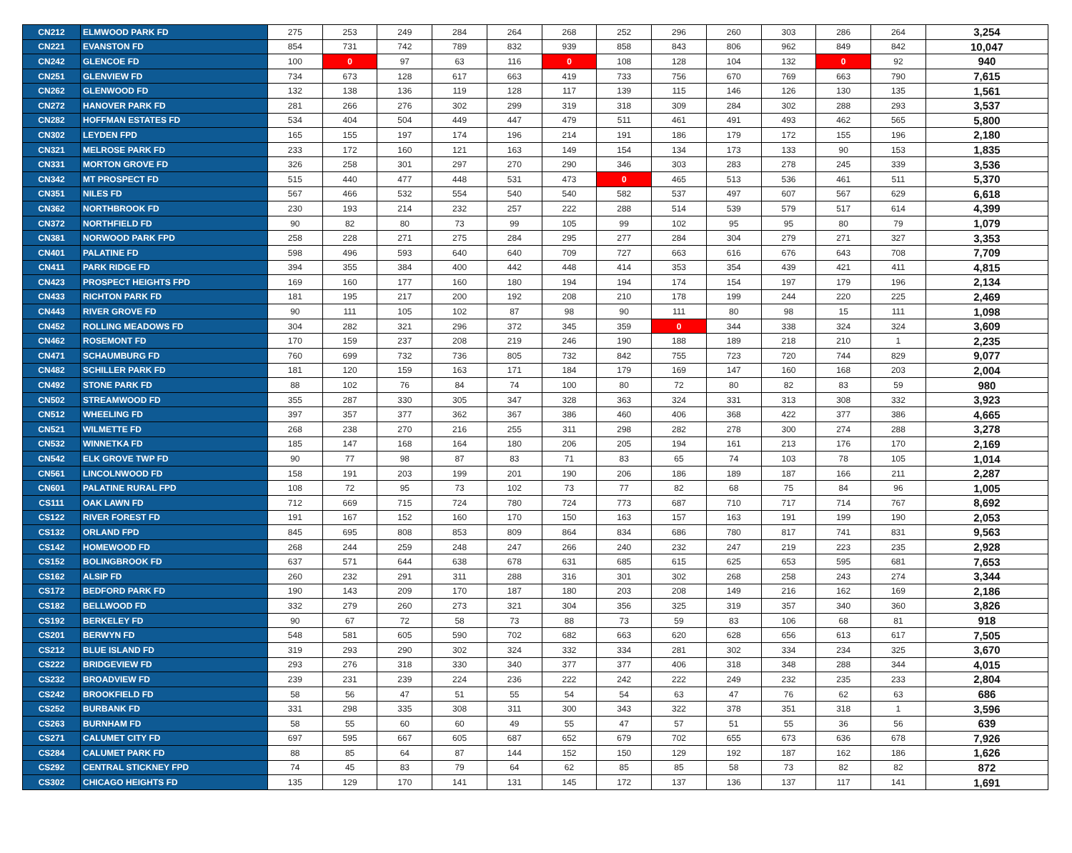| CN212 | ELMWOOD PARK FD | 275 | 253 | 249 | 284 | 264 | 268 | 252 | 296 | 260 | 303 | 286 | 264 | 3,254 |
| CN221 | EVANSTON FD | 854 | 731 | 742 | 789 | 832 | 939 | 858 | 843 | 806 | 962 | 849 | 842 | 10,047 |
| CN242 | GLENCOE FD | 100 | 0 | 97 | 63 | 116 | 0 | 108 | 128 | 104 | 132 | 0 | 92 | 940 |
| CN251 | GLENVIEW FD | 734 | 673 | 128 | 617 | 663 | 419 | 733 | 756 | 670 | 769 | 663 | 790 | 7,615 |
| CN262 | GLENWOOD FD | 132 | 138 | 136 | 119 | 128 | 117 | 139 | 115 | 146 | 126 | 130 | 135 | 1,561 |
| CN272 | HANOVER PARK FD | 281 | 266 | 276 | 302 | 299 | 319 | 318 | 309 | 284 | 302 | 288 | 293 | 3,537 |
| CN282 | HOFFMAN ESTATES FD | 534 | 404 | 504 | 449 | 447 | 479 | 511 | 461 | 491 | 493 | 462 | 565 | 5,800 |
| CN302 | LEYDEN FPD | 165 | 155 | 197 | 174 | 196 | 214 | 191 | 186 | 179 | 172 | 155 | 196 | 2,180 |
| CN321 | MELROSE PARK FD | 233 | 172 | 160 | 121 | 163 | 149 | 154 | 134 | 173 | 133 | 90 | 153 | 1,835 |
| CN331 | MORTON GROVE FD | 326 | 258 | 301 | 297 | 270 | 290 | 346 | 303 | 283 | 278 | 245 | 339 | 3,536 |
| CN342 | MT PROSPECT FD | 515 | 440 | 477 | 448 | 531 | 473 | 0 | 465 | 513 | 536 | 461 | 511 | 5,370 |
| CN351 | NILES FD | 567 | 466 | 532 | 554 | 540 | 540 | 582 | 537 | 497 | 607 | 567 | 629 | 6,618 |
| CN362 | NORTHBROOK FD | 230 | 193 | 214 | 232 | 257 | 222 | 288 | 514 | 539 | 579 | 517 | 614 | 4,399 |
| CN372 | NORTHFIELD FD | 90 | 82 | 80 | 73 | 99 | 105 | 99 | 102 | 95 | 95 | 80 | 79 | 1,079 |
| CN381 | NORWOOD PARK FPD | 258 | 228 | 271 | 275 | 284 | 295 | 277 | 284 | 304 | 279 | 271 | 327 | 3,353 |
| CN401 | PALATINE FD | 598 | 496 | 593 | 640 | 640 | 709 | 727 | 663 | 616 | 676 | 643 | 708 | 7,709 |
| CN411 | PARK RIDGE FD | 394 | 355 | 384 | 400 | 442 | 448 | 414 | 353 | 354 | 439 | 421 | 411 | 4,815 |
| CN423 | PROSPECT HEIGHTS FPD | 169 | 160 | 177 | 160 | 180 | 194 | 194 | 174 | 154 | 197 | 179 | 196 | 2,134 |
| CN433 | RICHTON PARK FD | 181 | 195 | 217 | 200 | 192 | 208 | 210 | 178 | 199 | 244 | 220 | 225 | 2,469 |
| CN443 | RIVER GROVE FD | 90 | 111 | 105 | 102 | 87 | 98 | 90 | 111 | 80 | 98 | 15 | 111 | 1,098 |
| CN452 | ROLLING MEADOWS FD | 304 | 282 | 321 | 296 | 372 | 345 | 359 | 0 | 344 | 338 | 324 | 324 | 3,609 |
| CN462 | ROSEMONT FD | 170 | 159 | 237 | 208 | 219 | 246 | 190 | 188 | 189 | 218 | 210 | 1 | 2,235 |
| CN471 | SCHAUMBURG FD | 760 | 699 | 732 | 736 | 805 | 732 | 842 | 755 | 723 | 720 | 744 | 829 | 9,077 |
| CN482 | SCHILLER PARK FD | 181 | 120 | 159 | 163 | 171 | 184 | 179 | 169 | 147 | 160 | 168 | 203 | 2,004 |
| CN492 | STONE PARK FD | 88 | 102 | 76 | 84 | 74 | 100 | 80 | 72 | 80 | 82 | 83 | 59 | 980 |
| CN502 | STREAMWOOD FD | 355 | 287 | 330 | 305 | 347 | 328 | 363 | 324 | 331 | 313 | 308 | 332 | 3,923 |
| CN512 | WHEELING FD | 397 | 357 | 377 | 362 | 367 | 386 | 460 | 406 | 368 | 422 | 377 | 386 | 4,665 |
| CN521 | WILMETTE FD | 268 | 238 | 270 | 216 | 255 | 311 | 298 | 282 | 278 | 300 | 274 | 288 | 3,278 |
| CN532 | WINNETKA FD | 185 | 147 | 168 | 164 | 180 | 206 | 205 | 194 | 161 | 213 | 176 | 170 | 2,169 |
| CN542 | ELK GROVE TWP FD | 90 | 77 | 98 | 87 | 83 | 71 | 83 | 65 | 74 | 103 | 78 | 105 | 1,014 |
| CN561 | LINCOLNWOOD FD | 158 | 191 | 203 | 199 | 201 | 190 | 206 | 186 | 189 | 187 | 166 | 211 | 2,287 |
| CN601 | PALATINE RURAL FPD | 108 | 72 | 95 | 73 | 102 | 73 | 77 | 82 | 68 | 75 | 84 | 96 | 1,005 |
| CS111 | OAK LAWN FD | 712 | 669 | 715 | 724 | 780 | 724 | 773 | 687 | 710 | 717 | 714 | 767 | 8,692 |
| CS122 | RIVER FOREST FD | 191 | 167 | 152 | 160 | 170 | 150 | 163 | 157 | 163 | 191 | 199 | 190 | 2,053 |
| CS132 | ORLAND FPD | 845 | 695 | 808 | 853 | 809 | 864 | 834 | 686 | 780 | 817 | 741 | 831 | 9,563 |
| CS142 | HOMEWOOD FD | 268 | 244 | 259 | 248 | 247 | 266 | 240 | 232 | 247 | 219 | 223 | 235 | 2,928 |
| CS152 | BOLINGBROOK FD | 637 | 571 | 644 | 638 | 678 | 631 | 685 | 615 | 625 | 653 | 595 | 681 | 7,653 |
| CS162 | ALSIP FD | 260 | 232 | 291 | 311 | 288 | 316 | 301 | 302 | 268 | 258 | 243 | 274 | 3,344 |
| CS172 | BEDFORD PARK FD | 190 | 143 | 209 | 170 | 187 | 180 | 203 | 208 | 149 | 216 | 162 | 169 | 2,186 |
| CS182 | BELLWOOD FD | 332 | 279 | 260 | 273 | 321 | 304 | 356 | 325 | 319 | 357 | 340 | 360 | 3,826 |
| CS192 | BERKELEY FD | 90 | 67 | 72 | 58 | 73 | 88 | 73 | 59 | 83 | 106 | 68 | 81 | 918 |
| CS201 | BERWYN FD | 548 | 581 | 605 | 590 | 702 | 682 | 663 | 620 | 628 | 656 | 613 | 617 | 7,505 |
| CS212 | BLUE ISLAND FD | 319 | 293 | 290 | 302 | 324 | 332 | 334 | 281 | 302 | 334 | 234 | 325 | 3,670 |
| CS222 | BRIDGEVIEW FD | 293 | 276 | 318 | 330 | 340 | 377 | 377 | 406 | 318 | 348 | 288 | 344 | 4,015 |
| CS232 | BROADVIEW FD | 239 | 231 | 239 | 224 | 236 | 222 | 242 | 222 | 249 | 232 | 235 | 233 | 2,804 |
| CS242 | BROOKFIELD FD | 58 | 56 | 47 | 51 | 55 | 54 | 54 | 63 | 47 | 76 | 62 | 63 | 686 |
| CS252 | BURBANK FD | 331 | 298 | 335 | 308 | 311 | 300 | 343 | 322 | 378 | 351 | 318 | 1 | 3,596 |
| CS263 | BURNHAM FD | 58 | 55 | 60 | 60 | 49 | 55 | 47 | 57 | 51 | 55 | 36 | 56 | 639 |
| CS271 | CALUMET CITY FD | 697 | 595 | 667 | 605 | 687 | 652 | 679 | 702 | 655 | 673 | 636 | 678 | 7,926 |
| CS284 | CALUMET PARK FD | 88 | 85 | 64 | 87 | 144 | 152 | 150 | 129 | 192 | 187 | 162 | 186 | 1,626 |
| CS292 | CENTRAL STICKNEY FPD | 74 | 45 | 83 | 79 | 64 | 62 | 85 | 85 | 58 | 73 | 82 | 82 | 872 |
| CS302 | CHICAGO HEIGHTS FD | 135 | 129 | 170 | 141 | 131 | 145 | 172 | 137 | 136 | 137 | 117 | 141 | 1,691 |